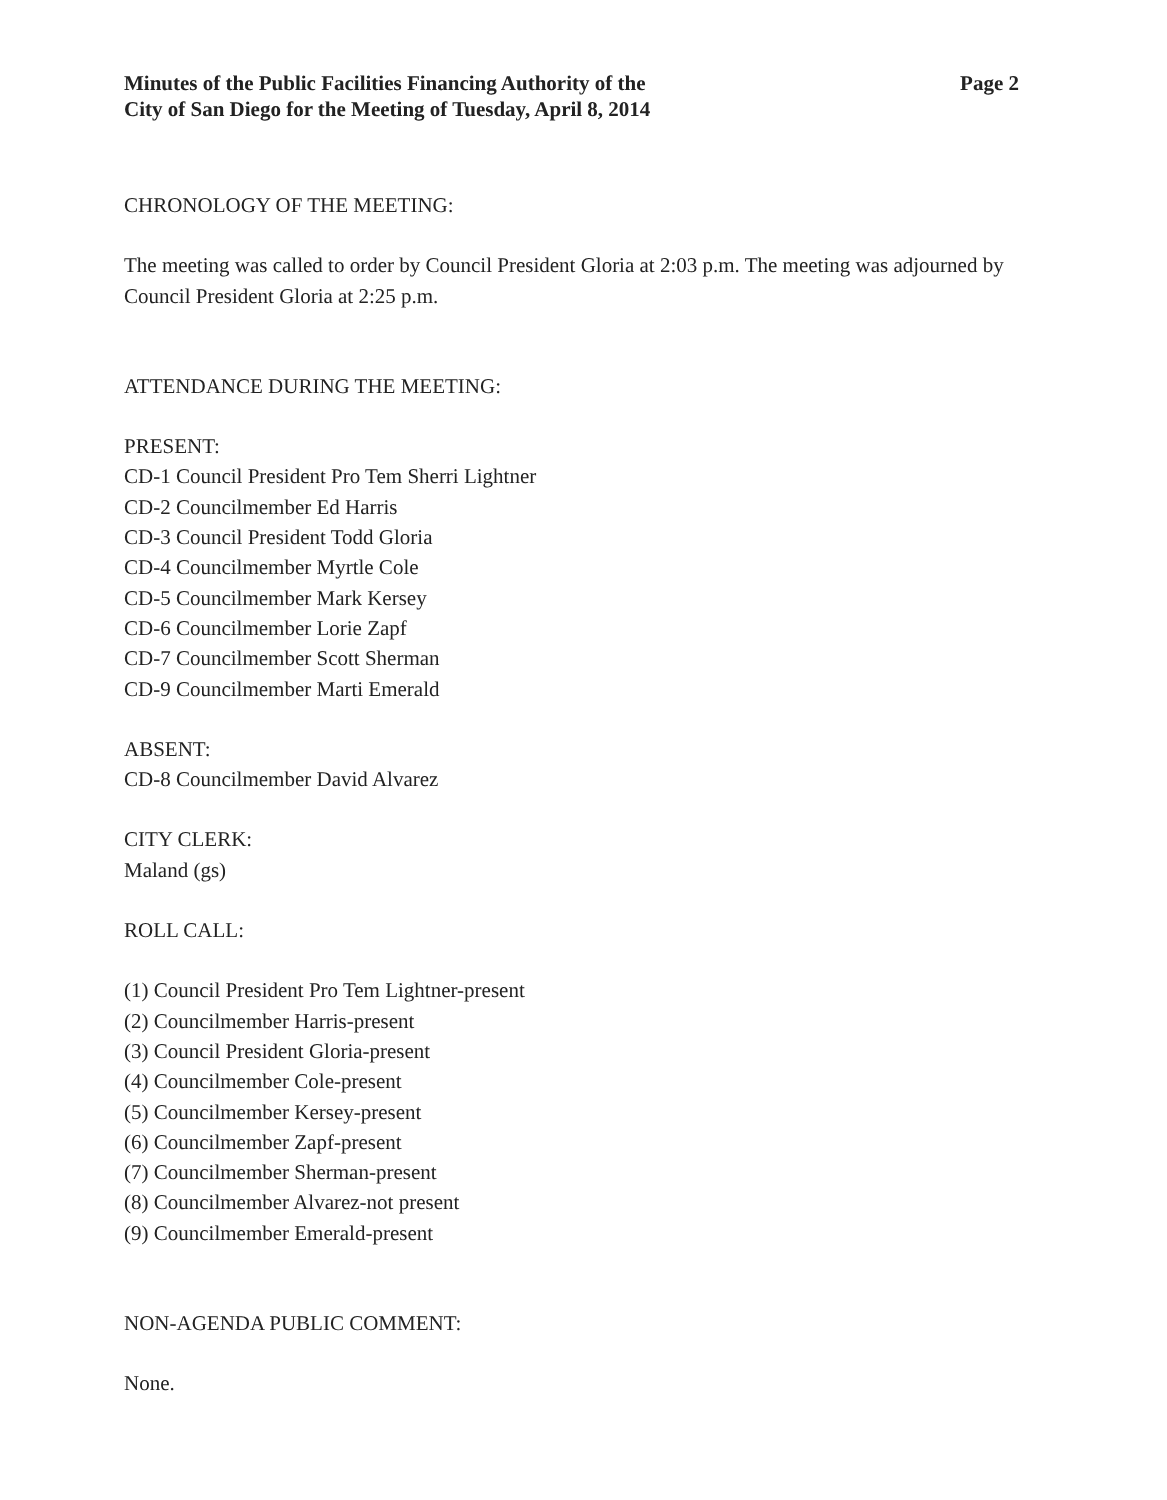Minutes of the Public Facilities Financing Authority of the
City of San Diego for the Meeting of Tuesday, April 8, 2014
Page 2
CHRONOLOGY OF THE MEETING:
The meeting was called to order by Council President Gloria at 2:03 p.m. The meeting was adjourned by Council President Gloria at 2:25 p.m.
ATTENDANCE DURING THE MEETING:
PRESENT:
CD-1 Council President Pro Tem Sherri Lightner
CD-2 Councilmember Ed Harris
CD-3 Council President Todd Gloria
CD-4 Councilmember Myrtle Cole
CD-5 Councilmember Mark Kersey
CD-6 Councilmember Lorie Zapf
CD-7 Councilmember Scott Sherman
CD-9 Councilmember Marti Emerald
ABSENT:
CD-8 Councilmember David Alvarez
CITY CLERK:
Maland (gs)
ROLL CALL:
(1) Council President Pro Tem Lightner-present
(2) Councilmember Harris-present
(3) Council President Gloria-present
(4) Councilmember Cole-present
(5) Councilmember Kersey-present
(6) Councilmember Zapf-present
(7) Councilmember Sherman-present
(8) Councilmember Alvarez-not present
(9) Councilmember Emerald-present
NON-AGENDA PUBLIC COMMENT:
None.